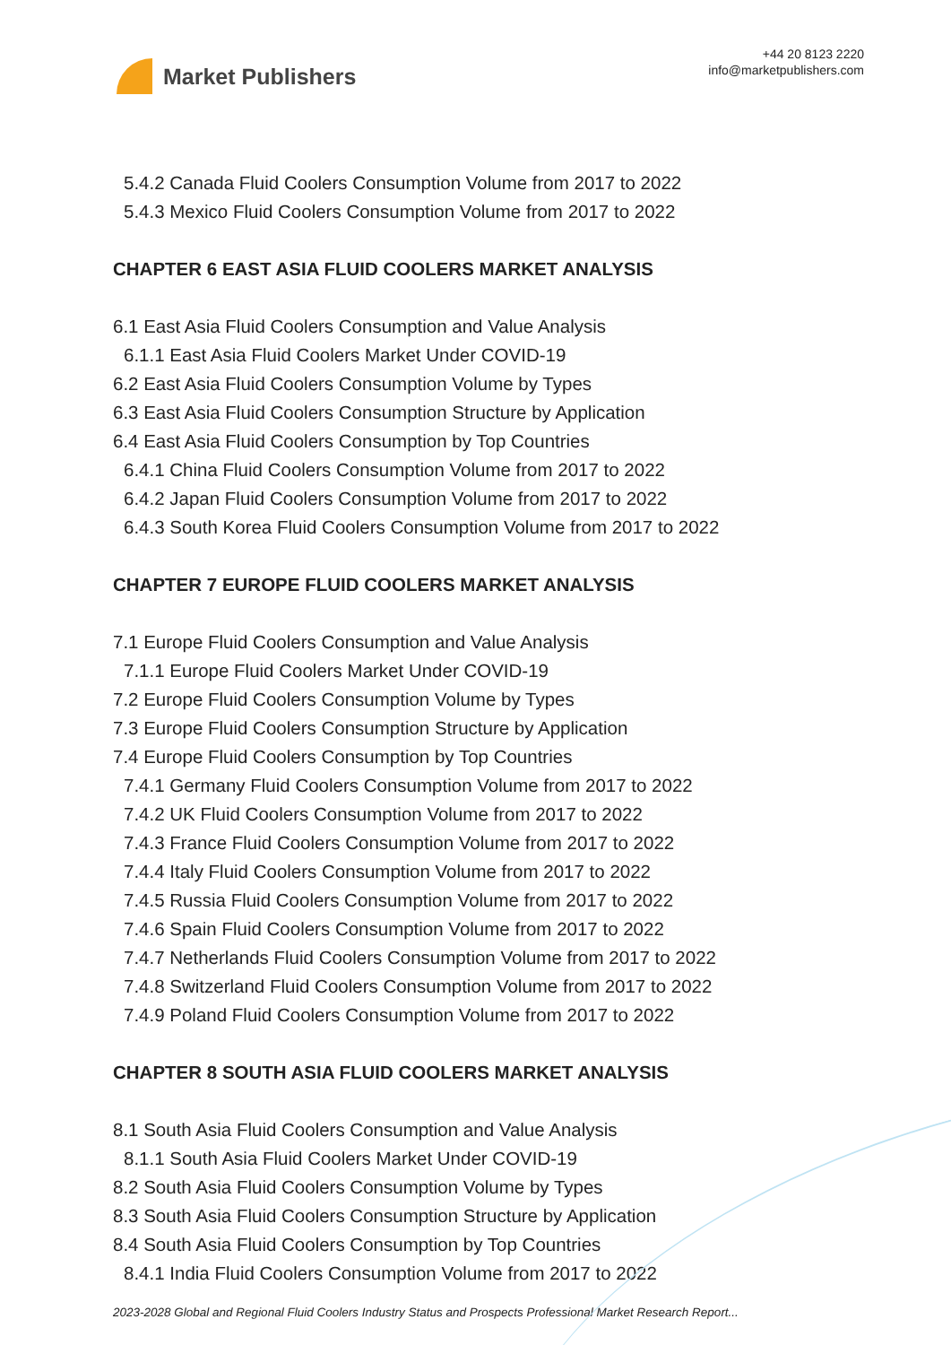Market Publishers
+44 20 8123 2220
info@marketpublishers.com
5.4.2 Canada Fluid Coolers Consumption Volume from 2017 to 2022
5.4.3 Mexico Fluid Coolers Consumption Volume from 2017 to 2022
CHAPTER 6 EAST ASIA FLUID COOLERS MARKET ANALYSIS
6.1 East Asia Fluid Coolers Consumption and Value Analysis
6.1.1 East Asia Fluid Coolers Market Under COVID-19
6.2 East Asia Fluid Coolers Consumption Volume by Types
6.3 East Asia Fluid Coolers Consumption Structure by Application
6.4 East Asia Fluid Coolers Consumption by Top Countries
6.4.1 China Fluid Coolers Consumption Volume from 2017 to 2022
6.4.2 Japan Fluid Coolers Consumption Volume from 2017 to 2022
6.4.3 South Korea Fluid Coolers Consumption Volume from 2017 to 2022
CHAPTER 7 EUROPE FLUID COOLERS MARKET ANALYSIS
7.1 Europe Fluid Coolers Consumption and Value Analysis
7.1.1 Europe Fluid Coolers Market Under COVID-19
7.2 Europe Fluid Coolers Consumption Volume by Types
7.3 Europe Fluid Coolers Consumption Structure by Application
7.4 Europe Fluid Coolers Consumption by Top Countries
7.4.1 Germany Fluid Coolers Consumption Volume from 2017 to 2022
7.4.2 UK Fluid Coolers Consumption Volume from 2017 to 2022
7.4.3 France Fluid Coolers Consumption Volume from 2017 to 2022
7.4.4 Italy Fluid Coolers Consumption Volume from 2017 to 2022
7.4.5 Russia Fluid Coolers Consumption Volume from 2017 to 2022
7.4.6 Spain Fluid Coolers Consumption Volume from 2017 to 2022
7.4.7 Netherlands Fluid Coolers Consumption Volume from 2017 to 2022
7.4.8 Switzerland Fluid Coolers Consumption Volume from 2017 to 2022
7.4.9 Poland Fluid Coolers Consumption Volume from 2017 to 2022
CHAPTER 8 SOUTH ASIA FLUID COOLERS MARKET ANALYSIS
8.1 South Asia Fluid Coolers Consumption and Value Analysis
8.1.1 South Asia Fluid Coolers Market Under COVID-19
8.2 South Asia Fluid Coolers Consumption Volume by Types
8.3 South Asia Fluid Coolers Consumption Structure by Application
8.4 South Asia Fluid Coolers Consumption by Top Countries
8.4.1 India Fluid Coolers Consumption Volume from 2017 to 2022
2023-2028 Global and Regional Fluid Coolers Industry Status and Prospects Professional Market Research Report...